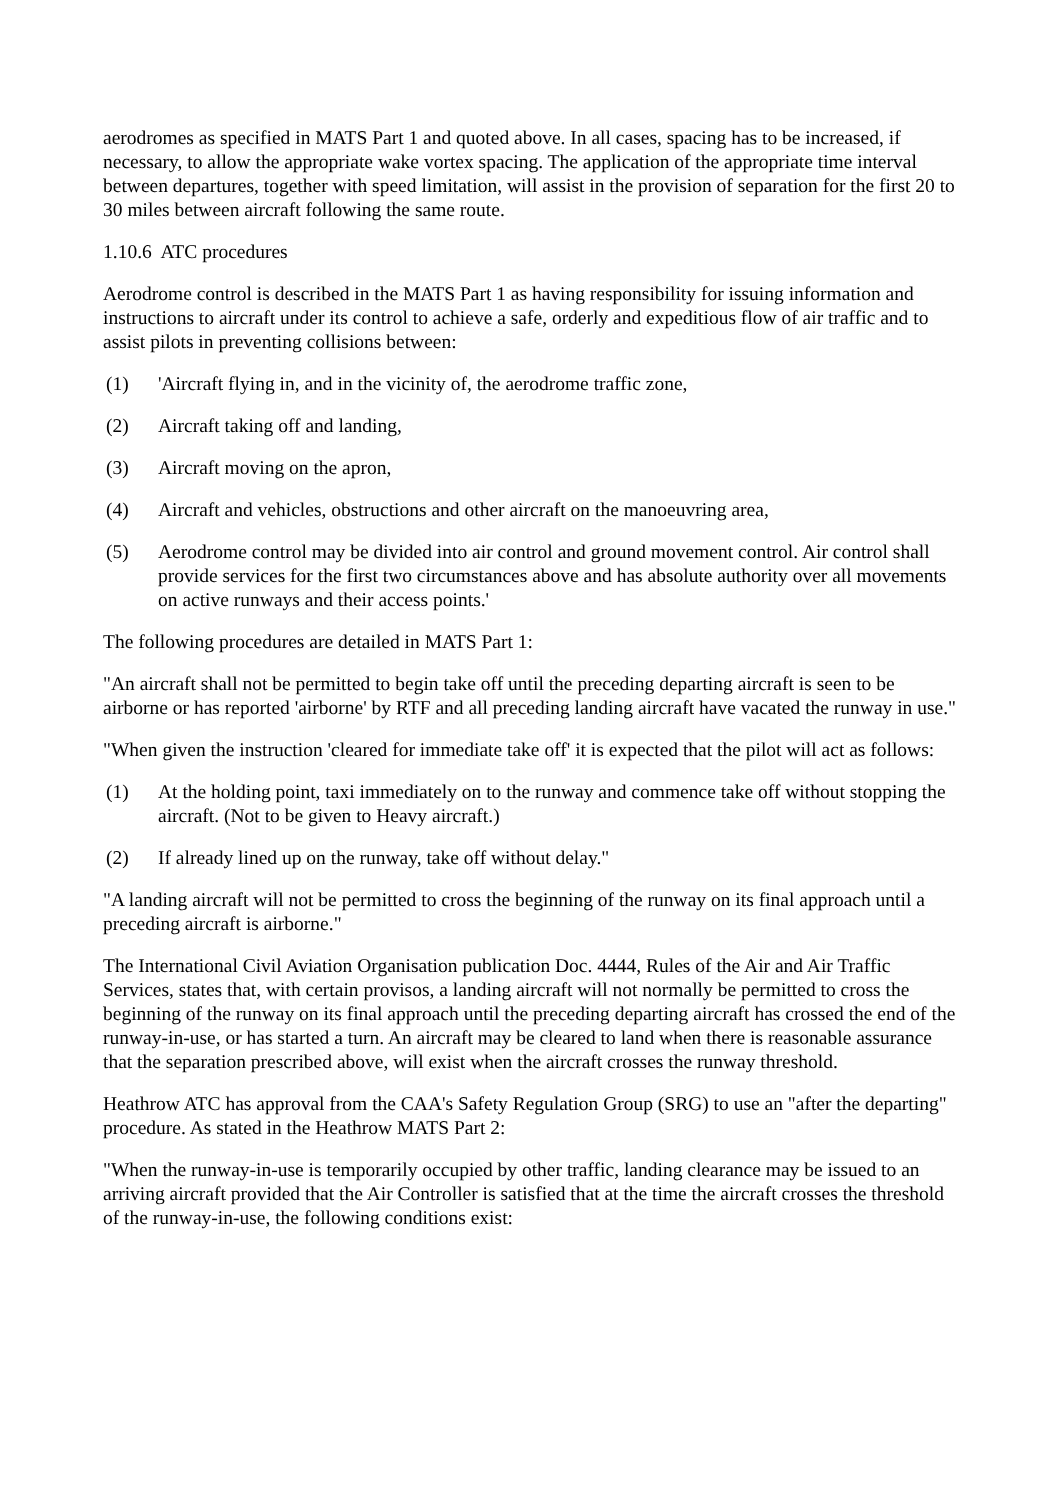aerodromes as specified in MATS Part 1 and quoted above. In all cases, spacing has to be increased, if necessary, to allow the appropriate wake vortex spacing. The application of the appropriate time interval between departures, together with speed limitation, will assist in the provision of separation for the first 20 to 30 miles between aircraft following the same route.
1.10.6 ATC procedures
Aerodrome control is described in the MATS Part 1 as having responsibility for issuing information and instructions to aircraft under its control to achieve a safe, orderly and expeditious flow of air traffic and to assist pilots in preventing collisions between:
(1) 'Aircraft flying in, and in the vicinity of, the aerodrome traffic zone,
(2) Aircraft taking off and landing,
(3) Aircraft moving on the apron,
(4) Aircraft and vehicles, obstructions and other aircraft on the manoeuvring area,
(5) Aerodrome control may be divided into air control and ground movement control. Air control shall provide services for the first two circumstances above and has absolute authority over all movements on active runways and their access points.'
The following procedures are detailed in MATS Part 1:
"An aircraft shall not be permitted to begin take off until the preceding departing aircraft is seen to be airborne or has reported 'airborne' by RTF and all preceding landing aircraft have vacated the runway in use."
"When given the instruction 'cleared for immediate take off' it is expected that the pilot will act as follows:
(1) At the holding point, taxi immediately on to the runway and commence take off without stopping the aircraft. (Not to be given to Heavy aircraft.)
(2) If already lined up on the runway, take off without delay."
"A landing aircraft will not be permitted to cross the beginning of the runway on its final approach until a preceding aircraft is airborne."
The International Civil Aviation Organisation publication Doc. 4444, Rules of the Air and Air Traffic Services, states that, with certain provisos, a landing aircraft will not normally be permitted to cross the beginning of the runway on its final approach until the preceding departing aircraft has crossed the end of the runway-in-use, or has started a turn. An aircraft may be cleared to land when there is reasonable assurance that the separation prescribed above, will exist when the aircraft crosses the runway threshold.
Heathrow ATC has approval from the CAA's Safety Regulation Group (SRG) to use an "after the departing" procedure. As stated in the Heathrow MATS Part 2:
"When the runway-in-use is temporarily occupied by other traffic, landing clearance may be issued to an arriving aircraft provided that the Air Controller is satisfied that at the time the aircraft crosses the threshold of the runway-in-use, the following conditions exist: